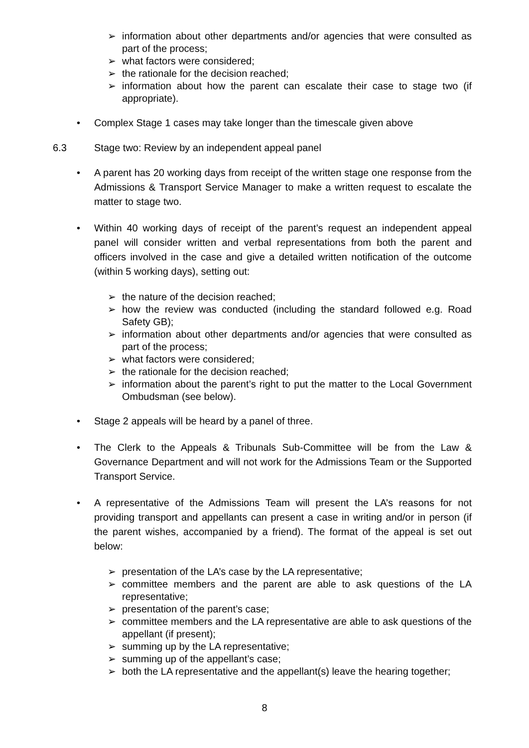➢ information about other departments and/or agencies that were consulted as part of the process;
➢ what factors were considered;
➢ the rationale for the decision reached;
➢ information about how the parent can escalate their case to stage two (if appropriate).
• Complex Stage 1 cases may take longer than the timescale given above
6.3 Stage two: Review by an independent appeal panel
• A parent has 20 working days from receipt of the written stage one response from the Admissions & Transport Service Manager to make a written request to escalate the matter to stage two.
• Within 40 working days of receipt of the parent’s request an independent appeal panel will consider written and verbal representations from both the parent and officers involved in the case and give a detailed written notification of the outcome (within 5 working days), setting out:
➢ the nature of the decision reached;
➢ how the review was conducted (including the standard followed e.g. Road Safety GB);
➢ information about other departments and/or agencies that were consulted as part of the process;
➢ what factors were considered;
➢ the rationale for the decision reached;
➢ information about the parent’s right to put the matter to the Local Government Ombudsman (see below).
• Stage 2 appeals will be heard by a panel of three.
• The Clerk to the Appeals & Tribunals Sub-Committee will be from the Law & Governance Department and will not work for the Admissions Team or the Supported Transport Service.
• A representative of the Admissions Team will present the LA’s reasons for not providing transport and appellants can present a case in writing and/or in person (if the parent wishes, accompanied by a friend). The format of the appeal is set out below:
➢ presentation of the LA’s case by the LA representative;
➢ committee members and the parent are able to ask questions of the LA representative;
➢ presentation of the parent’s case;
➢ committee members and the LA representative are able to ask questions of the appellant (if present);
➢ summing up by the LA representative;
➢ summing up of the appellant’s case;
➢ both the LA representative and the appellant(s) leave the hearing together;
8